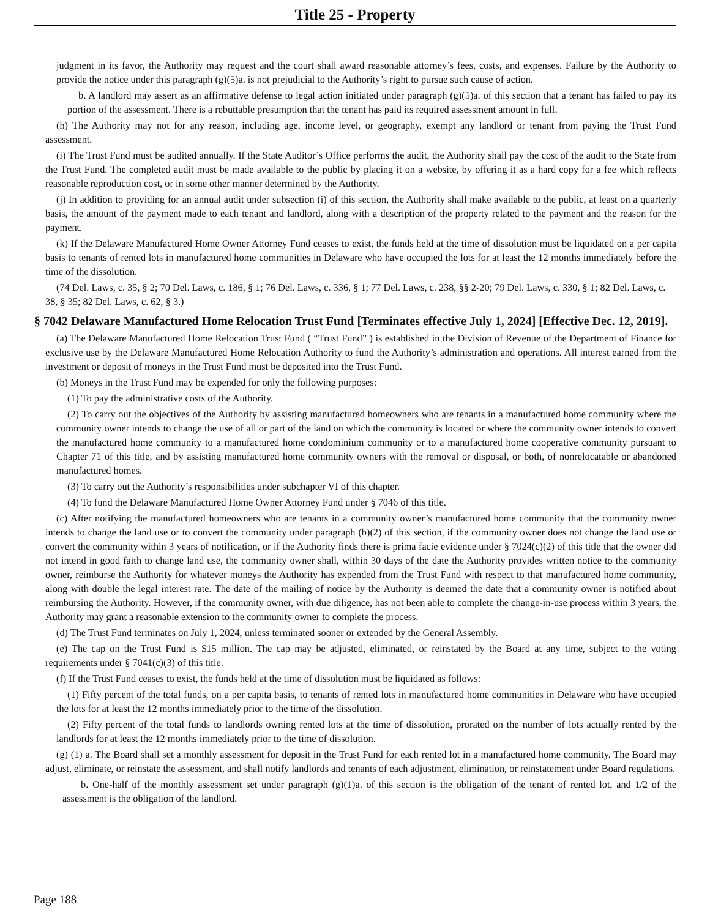Title 25 - Property
judgment in its favor, the Authority may request and the court shall award reasonable attorney’s fees, costs, and expenses. Failure by the Authority to provide the notice under this paragraph (g)(5)a. is not prejudicial to the Authority’s right to pursue such cause of action.
b. A landlord may assert as an affirmative defense to legal action initiated under paragraph (g)(5)a. of this section that a tenant has failed to pay its portion of the assessment. There is a rebuttable presumption that the tenant has paid its required assessment amount in full.
(h) The Authority may not for any reason, including age, income level, or geography, exempt any landlord or tenant from paying the Trust Fund assessment.
(i) The Trust Fund must be audited annually. If the State Auditor’s Office performs the audit, the Authority shall pay the cost of the audit to the State from the Trust Fund. The completed audit must be made available to the public by placing it on a website, by offering it as a hard copy for a fee which reflects reasonable reproduction cost, or in some other manner determined by the Authority.
(j) In addition to providing for an annual audit under subsection (i) of this section, the Authority shall make available to the public, at least on a quarterly basis, the amount of the payment made to each tenant and landlord, along with a description of the property related to the payment and the reason for the payment.
(k) If the Delaware Manufactured Home Owner Attorney Fund ceases to exist, the funds held at the time of dissolution must be liquidated on a per capita basis to tenants of rented lots in manufactured home communities in Delaware who have occupied the lots for at least the 12 months immediately before the time of the dissolution.
(74 Del. Laws, c. 35, § 2; 70 Del. Laws, c. 186, § 1; 76 Del. Laws, c. 336, § 1; 77 Del. Laws, c. 238, §§ 2-20; 79 Del. Laws, c. 330, § 1; 82 Del. Laws, c. 38, § 35; 82 Del. Laws, c. 62, § 3.)
§ 7042 Delaware Manufactured Home Relocation Trust Fund [Terminates effective July 1, 2024] [Effective Dec. 12, 2019].
(a) The Delaware Manufactured Home Relocation Trust Fund ( “Trust Fund” ) is established in the Division of Revenue of the Department of Finance for exclusive use by the Delaware Manufactured Home Relocation Authority to fund the Authority’s administration and operations. All interest earned from the investment or deposit of moneys in the Trust Fund must be deposited into the Trust Fund.
(b) Moneys in the Trust Fund may be expended for only the following purposes:
(1) To pay the administrative costs of the Authority.
(2) To carry out the objectives of the Authority by assisting manufactured homeowners who are tenants in a manufactured home community where the community owner intends to change the use of all or part of the land on which the community is located or where the community owner intends to convert the manufactured home community to a manufactured home condominium community or to a manufactured home cooperative community pursuant to Chapter 71 of this title, and by assisting manufactured home community owners with the removal or disposal, or both, of nonrelocatable or abandoned manufactured homes.
(3) To carry out the Authority’s responsibilities under subchapter VI of this chapter.
(4) To fund the Delaware Manufactured Home Owner Attorney Fund under § 7046 of this title.
(c) After notifying the manufactured homeowners who are tenants in a community owner’s manufactured home community that the community owner intends to change the land use or to convert the community under paragraph (b)(2) of this section, if the community owner does not change the land use or convert the community within 3 years of notification, or if the Authority finds there is prima facie evidence under § 7024(c)(2) of this title that the owner did not intend in good faith to change land use, the community owner shall, within 30 days of the date the Authority provides written notice to the community owner, reimburse the Authority for whatever moneys the Authority has expended from the Trust Fund with respect to that manufactured home community, along with double the legal interest rate. The date of the mailing of notice by the Authority is deemed the date that a community owner is notified about reimbursing the Authority. However, if the community owner, with due diligence, has not been able to complete the change-in-use process within 3 years, the Authority may grant a reasonable extension to the community owner to complete the process.
(d) The Trust Fund terminates on July 1, 2024, unless terminated sooner or extended by the General Assembly.
(e) The cap on the Trust Fund is $15 million. The cap may be adjusted, eliminated, or reinstated by the Board at any time, subject to the voting requirements under § 7041(c)(3) of this title.
(f) If the Trust Fund ceases to exist, the funds held at the time of dissolution must be liquidated as follows:
(1) Fifty percent of the total funds, on a per capita basis, to tenants of rented lots in manufactured home communities in Delaware who have occupied the lots for at least the 12 months immediately prior to the time of the dissolution.
(2) Fifty percent of the total funds to landlords owning rented lots at the time of dissolution, prorated on the number of lots actually rented by the landlords for at least the 12 months immediately prior to the time of dissolution.
(g) (1) a. The Board shall set a monthly assessment for deposit in the Trust Fund for each rented lot in a manufactured home community. The Board may adjust, eliminate, or reinstate the assessment, and shall notify landlords and tenants of each adjustment, elimination, or reinstatement under Board regulations.
b. One-half of the monthly assessment set under paragraph (g)(1)a. of this section is the obligation of the tenant of rented lot, and 1/2 of the assessment is the obligation of the landlord.
Page 188